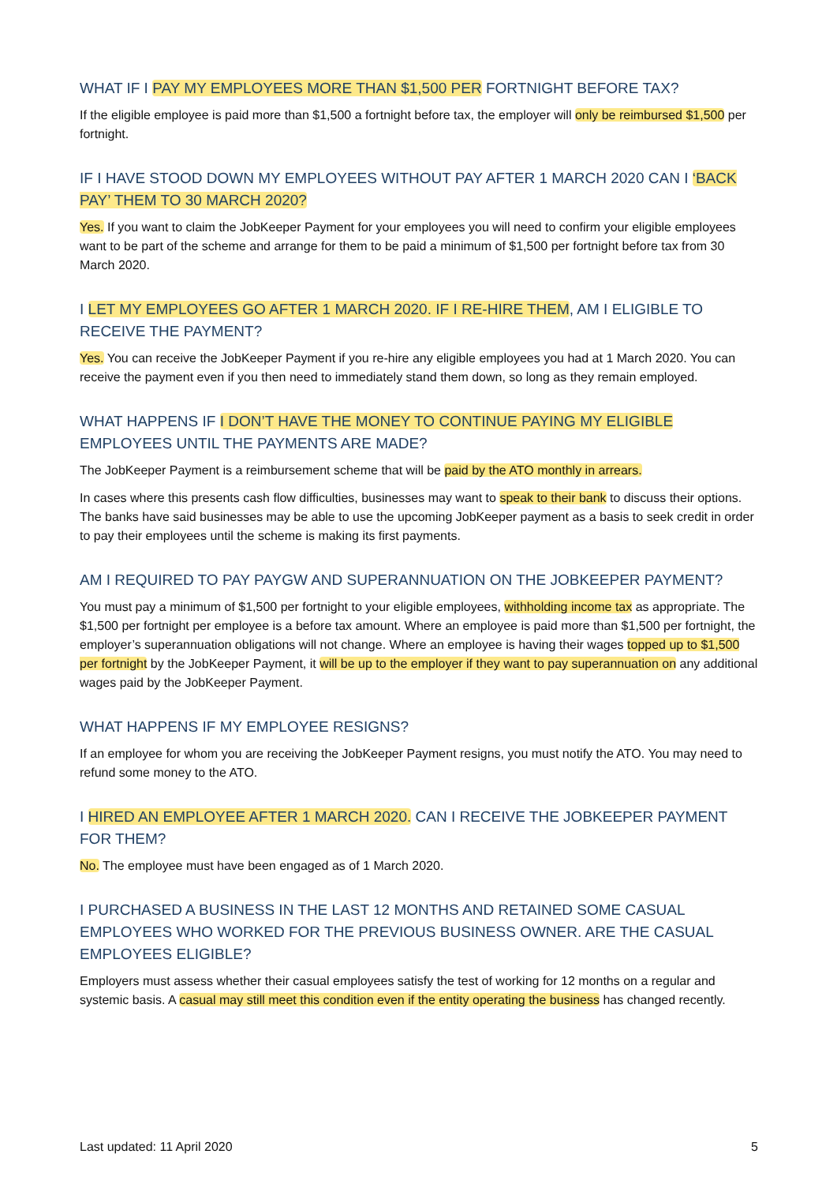WHAT IF I PAY MY EMPLOYEES MORE THAN $1,500 PER FORTNIGHT BEFORE TAX?
If the eligible employee is paid more than $1,500 a fortnight before tax, the employer will only be reimbursed $1,500 per fortnight.
IF I HAVE STOOD DOWN MY EMPLOYEES WITHOUT PAY AFTER 1 MARCH 2020 CAN I ‘BACK PAY’ THEM TO 30 MARCH 2020?
Yes. If you want to claim the JobKeeper Payment for your employees you will need to confirm your eligible employees want to be part of the scheme and arrange for them to be paid a minimum of $1,500 per fortnight before tax from 30 March 2020.
I LET MY EMPLOYEES GO AFTER 1 MARCH 2020. IF I RE-HIRE THEM, AM I ELIGIBLE TO RECEIVE THE PAYMENT?
Yes. You can receive the JobKeeper Payment if you re-hire any eligible employees you had at 1 March 2020. You can receive the payment even if you then need to immediately stand them down, so long as they remain employed.
WHAT HAPPENS IF I DON’T HAVE THE MONEY TO CONTINUE PAYING MY ELIGIBLE EMPLOYEES UNTIL THE PAYMENTS ARE MADE?
The JobKeeper Payment is a reimbursement scheme that will be paid by the ATO monthly in arrears.
In cases where this presents cash flow difficulties, businesses may want to speak to their bank to discuss their options. The banks have said businesses may be able to use the upcoming JobKeeper payment as a basis to seek credit in order to pay their employees until the scheme is making its first payments.
AM I REQUIRED TO PAY PAYGW AND SUPERANNUATION ON THE JOBKEEPER PAYMENT?
You must pay a minimum of $1,500 per fortnight to your eligible employees, withholding income tax as appropriate. The $1,500 per fortnight per employee is a before tax amount. Where an employee is paid more than $1,500 per fortnight, the employer’s superannuation obligations will not change. Where an employee is having their wages topped up to $1,500 per fortnight by the JobKeeper Payment, it will be up to the employer if they want to pay superannuation on any additional wages paid by the JobKeeper Payment.
WHAT HAPPENS IF MY EMPLOYEE RESIGNS?
If an employee for whom you are receiving the JobKeeper Payment resigns, you must notify the ATO. You may need to refund some money to the ATO.
I HIRED AN EMPLOYEE AFTER 1 MARCH 2020. CAN I RECEIVE THE JOBKEEPER PAYMENT FOR THEM?
No. The employee must have been engaged as of 1 March 2020.
I PURCHASED A BUSINESS IN THE LAST 12 MONTHS AND RETAINED SOME CASUAL EMPLOYEES WHO WORKED FOR THE PREVIOUS BUSINESS OWNER. ARE THE CASUAL EMPLOYEES ELIGIBLE?
Employers must assess whether their casual employees satisfy the test of working for 12 months on a regular and systemic basis. A casual may still meet this condition even if the entity operating the business has changed recently.
Last updated: 11 April 2020 5